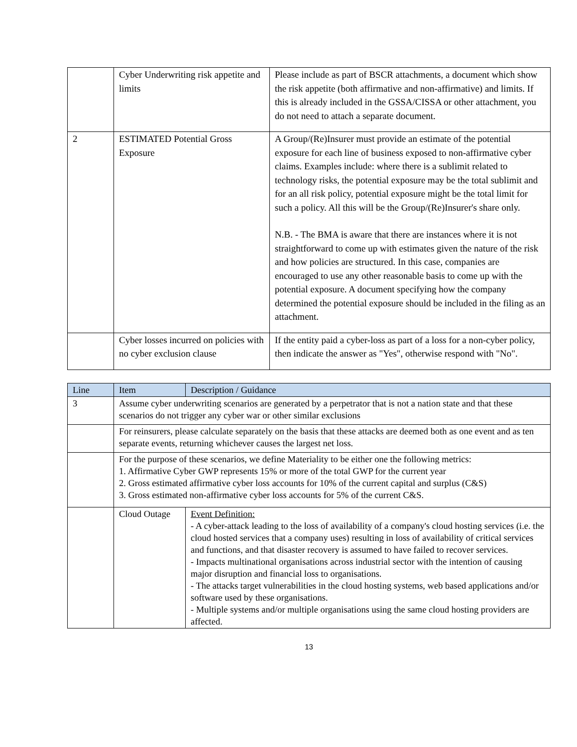| | Cyber Underwriting risk appetite and limits | Please include as part of BSCR attachments, a document which show the risk appetite (both affirmative and non-affirmative) and limits. If this is already included in the GSSA/CISSA or other attachment, you do not need to attach a separate document. |
| 2 | ESTIMATED Potential Gross Exposure | A Group/(Re)Insurer must provide an estimate of the potential exposure for each line of business exposed to non-affirmative cyber claims. Examples include: where there is a sublimit related to technology risks, the potential exposure may be the total sublimit and for an all risk policy, potential exposure might be the total limit for such a policy. All this will be the Group/(Re)Insurer's share only. N.B. - The BMA is aware that there are instances where it is not straightforward to come up with estimates given the nature of the risk and how policies are structured. In this case, companies are encouraged to use any other reasonable basis to come up with the potential exposure. A document specifying how the company determined the potential exposure should be included in the filing as an attachment. |
| | Cyber losses incurred on policies with no cyber exclusion clause | If the entity paid a cyber-loss as part of a loss for a non-cyber policy, then indicate the answer as "Yes", otherwise respond with "No". |
| Line | Item | Description / Guidance |
| --- | --- | --- |
| 3 | Assume cyber underwriting scenarios are generated by a perpetrator that is not a nation state and that these scenarios do not trigger any cyber war or other similar exclusions | |
| | For reinsurers, please calculate separately on the basis that these attacks are deemed both as one event and as ten separate events, returning whichever causes the largest net loss. | |
| | For the purpose of these scenarios, we define Materiality to be either one the following metrics: 1. Affirmative Cyber GWP represents 15% or more of the total GWP for the current year 2. Gross estimated affirmative cyber loss accounts for 10% of the current capital and surplus (C&S) 3. Gross estimated non-affirmative cyber loss accounts for 5% of the current C&S. | |
| | Cloud Outage | Event Definition: - A cyber-attack leading to the loss of availability of a company's cloud hosting services (i.e. the cloud hosted services that a company uses) resulting in loss of availability of critical services and functions, and that disaster recovery is assumed to have failed to recover services. - Impacts multinational organisations across industrial sector with the intention of causing major disruption and financial loss to organisations. - The attacks target vulnerabilities in the cloud hosting systems, web based applications and/or software used by these organisations. - Multiple systems and/or multiple organisations using the same cloud hosting providers are affected. |
13